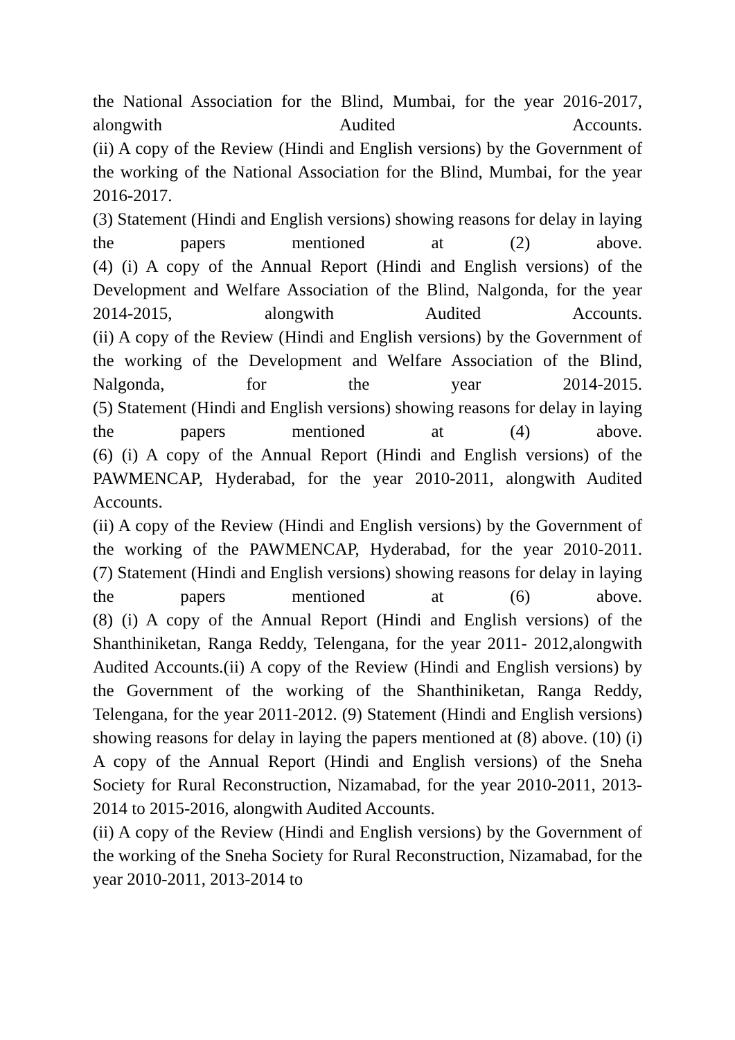the National Association for the Blind, Mumbai, for the year 2016-2017, alongwith Audited Accounts.
(ii) A copy of the Review (Hindi and English versions) by the Government of the working of the National Association for the Blind, Mumbai, for the year 2016-2017.
(3) Statement (Hindi and English versions) showing reasons for delay in laying the papers mentioned at (2) above.
(4) (i) A copy of the Annual Report (Hindi and English versions) of the Development and Welfare Association of the Blind, Nalgonda, for the year 2014-2015, alongwith Audited Accounts.
(ii) A copy of the Review (Hindi and English versions) by the Government of the working of the Development and Welfare Association of the Blind, Nalgonda, for the year 2014-2015.
(5) Statement (Hindi and English versions) showing reasons for delay in laying the papers mentioned at (4) above.
(6) (i) A copy of the Annual Report (Hindi and English versions) of the PAWMENCAP, Hyderabad, for the year 2010-2011, alongwith Audited Accounts.
(ii) A copy of the Review (Hindi and English versions) by the Government of the working of the PAWMENCAP, Hyderabad, for the year 2010-2011.
(7) Statement (Hindi and English versions) showing reasons for delay in laying the papers mentioned at (6) above.
(8) (i) A copy of the Annual Report (Hindi and English versions) of the Shanthiniketan, Ranga Reddy, Telengana, for the year 2011- 2012,alongwith Audited Accounts.(ii) A copy of the Review (Hindi and English versions) by the Government of the working of the Shanthiniketan, Ranga Reddy, Telengana, for the year 2011-2012. (9) Statement (Hindi and English versions) showing reasons for delay in laying the papers mentioned at (8) above. (10) (i) A copy of the Annual Report (Hindi and English versions) of the Sneha Society for Rural Reconstruction, Nizamabad, for the year 2010-2011, 2013-2014 to 2015-2016, alongwith Audited Accounts.
(ii) A copy of the Review (Hindi and English versions) by the Government of the working of the Sneha Society for Rural Reconstruction, Nizamabad, for the year 2010-2011, 2013-2014 to